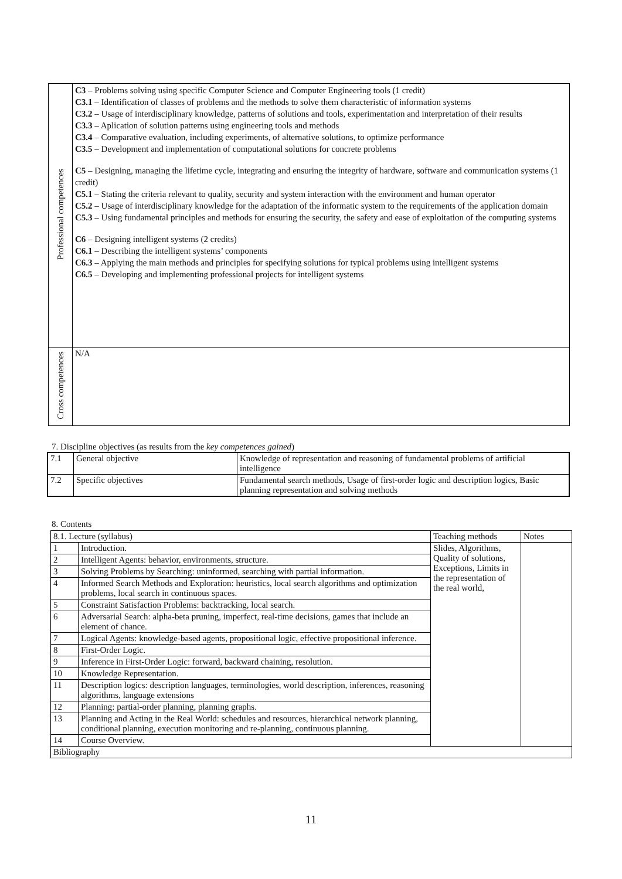| Professional competences | C3 – Problems solving using specific Computer Science and Computer Engineering tools (1 credit) C3.1 – Identification of classes of problems and the methods to solve them characteristic of information systems C3.2 – Usage of interdisciplinary knowledge, patterns of solutions and tools, experimentation and interpretation of their results C3.3 – Aplication of solution patterns using engineering tools and methods C3.4 – Comparative evaluation, including experiments, of alternative solutions, to optimize performance C3.5 – Development and implementation of computational solutions for concrete problems C5 – Designing, managing the lifetime cycle, integrating and ensuring the integrity of hardware, software and communication systems (1 credit) C5.1 – Stating the criteria relevant to quality, security and system interaction with the environment and human operator C5.2 – Usage of interdisciplinary knowledge for the adaptation of the informatic system to the requirements of the application domain C5.3 – Using fundamental principles and methods for ensuring the security, the safety and ease of exploitation of the computing systems C6 – Designing intelligent systems (2 credits) C6.1 – Describing the intelligent systems’ components C6.3 – Applying the main methods and principles for specifying solutions for typical problems using intelligent systems C6.5 – Developing and implementing professional projects for intelligent systems |
| Cross competences | N/A |
7. Discipline objectives (as results from the key competences gained)
| 7.1 | General objective | Knowledge of representation and reasoning of fundamental problems of artificial intelligence |
| 7.2 | Specific objectives | Fundamental search methods, Usage of first-order logic and description logics, Basic planning representation and solving methods |
8. Contents
| 8.1. Lecture (syllabus) | | Teaching methods | Notes |
| 1 | Introduction. | Slides, Algorithms, Quality of solutions, Exceptions, Limits in the representation of the real world, | |
| 2 | Intelligent Agents: behavior, environments, structure. | | |
| 3 | Solving Problems by Searching: uninformed, searching with partial information. | | |
| 4 | Informed Search Methods and Exploration: heuristics, local search algorithms and optimization problems, local search in continuous spaces. | | |
| 5 | Constraint Satisfaction Problems: backtracking, local search. | | |
| 6 | Adversarial Search: alpha-beta pruning, imperfect, real-time decisions, games that include an element of chance. | | |
| 7 | Logical Agents: knowledge-based agents, propositional logic, effective propositional inference. | | |
| 8 | First-Order Logic. | | |
| 9 | Inference in First-Order Logic: forward, backward chaining, resolution. | | |
| 10 | Knowledge Representation. | | |
| 11 | Description logics: description languages, terminologies, world description, inferences, reasoning algorithms, language extensions | | |
| 12 | Planning: partial-order planning, planning graphs. | | |
| 13 | Planning and Acting in the Real World: schedules and resources, hierarchical network planning, conditional planning, execution monitoring and re-planning, continuous planning. | | |
| 14 | Course Overview. | | |
| Bibliography | | | |
11